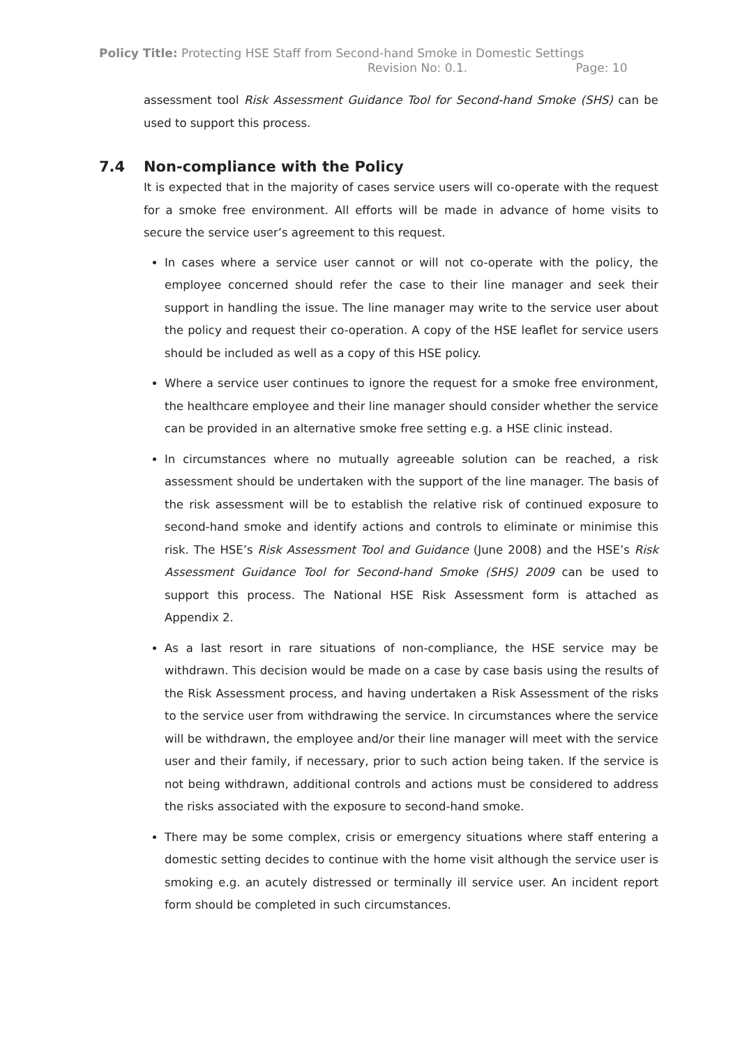Policy Title: Protecting HSE Staff from Second-hand Smoke in Domestic Settings
Revision No: 0.1. Page: 10
assessment tool Risk Assessment Guidance Tool for Second-hand Smoke (SHS) can be used to support this process.
7.4 Non-compliance with the Policy
It is expected that in the majority of cases service users will co-operate with the request for a smoke free environment. All efforts will be made in advance of home visits to secure the service user’s agreement to this request.
In cases where a service user cannot or will not co-operate with the policy, the employee concerned should refer the case to their line manager and seek their support in handling the issue. The line manager may write to the service user about the policy and request their co-operation. A copy of the HSE leaflet for service users should be included as well as a copy of this HSE policy.
Where a service user continues to ignore the request for a smoke free environment, the healthcare employee and their line manager should consider whether the service can be provided in an alternative smoke free setting e.g. a HSE clinic instead.
In circumstances where no mutually agreeable solution can be reached, a risk assessment should be undertaken with the support of the line manager. The basis of the risk assessment will be to establish the relative risk of continued exposure to second-hand smoke and identify actions and controls to eliminate or minimise this risk. The HSE’s Risk Assessment Tool and Guidance (June 2008) and the HSE’s Risk Assessment Guidance Tool for Second-hand Smoke (SHS) 2009 can be used to support this process. The National HSE Risk Assessment form is attached as Appendix 2.
As a last resort in rare situations of non-compliance, the HSE service may be withdrawn. This decision would be made on a case by case basis using the results of the Risk Assessment process, and having undertaken a Risk Assessment of the risks to the service user from withdrawing the service. In circumstances where the service will be withdrawn, the employee and/or their line manager will meet with the service user and their family, if necessary, prior to such action being taken. If the service is not being withdrawn, additional controls and actions must be considered to address the risks associated with the exposure to second-hand smoke.
There may be some complex, crisis or emergency situations where staff entering a domestic setting decides to continue with the home visit although the service user is smoking e.g. an acutely distressed or terminally ill service user. An incident report form should be completed in such circumstances.